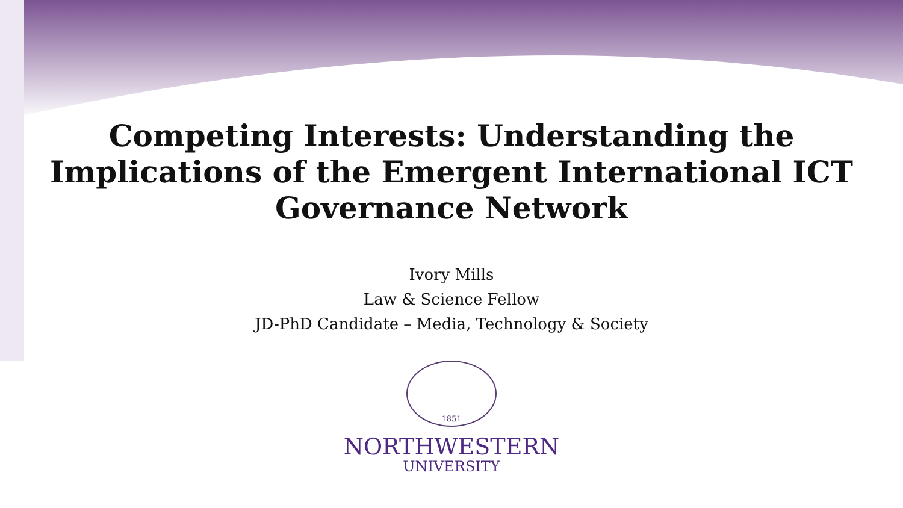Competing Interests: Understanding the
Implications of the Emergent International ICT
Governance Network
Ivory Mills
Law & Science Fellow
JD-PhD Candidate – Media, Technology & Society
1851
NORTHWESTERN
UNIVERSITY